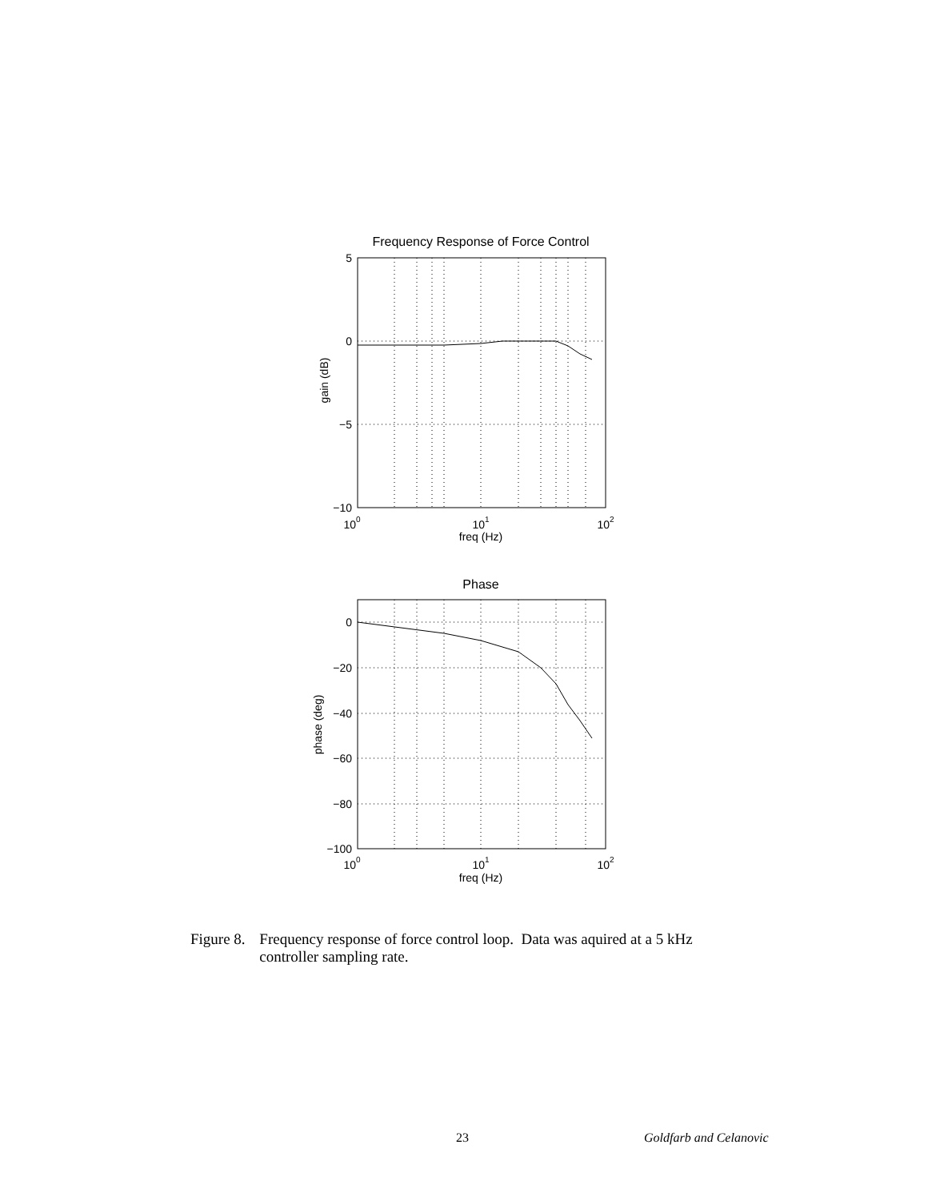Frequency Response of Force Control
5
0
−5
−10
100
101
102
freq (Hz)
gain (dB)
Phase
0
−20
−40
−60
−80
−100
100
101
102
freq (Hz)
phase (deg)
Figure 8. Frequency response of force control loop. Data was aquired at a 5 kHz controller sampling rate.
23 Goldfarb and Celanovic